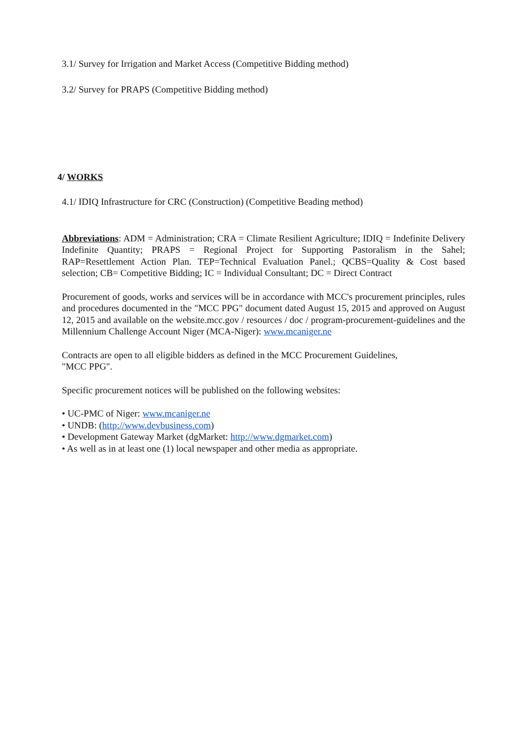3.1/ Survey for Irrigation and Market Access (Competitive Bidding method)
3.2/ Survey for PRAPS (Competitive Bidding method)
4/ WORKS
4.1/ IDIQ Infrastructure for CRC (Construction) (Competitive Beading method)
Abbreviations: ADM = Administration; CRA = Climate Resilient Agriculture; IDIQ = Indefinite Delivery Indefinite Quantity; PRAPS = Regional Project for Supporting Pastoralism in the Sahel; RAP=Resettlement Action Plan. TEP=Technical Evaluation Panel.; QCBS=Quality & Cost based selection; CB= Competitive Bidding; IC = Individual Consultant; DC = Direct Contract
Procurement of goods, works and services will be in accordance with MCC's procurement principles, rules and procedures documented in the "MCC PPG" document dated August 15, 2015 and approved on August 12, 2015 and available on the website.mcc.gov / resources / doc / program-procurement-guidelines and the Millennium Challenge Account Niger (MCA-Niger): www.mcaniger.ne
Contracts are open to all eligible bidders as defined in the MCC Procurement Guidelines,
"MCC PPG".
Specific procurement notices will be published on the following websites:
• UC-PMC of Niger: www.mcaniger.ne
• UNDB: (http://www.devbusiness.com)
• Development Gateway Market (dgMarket: http://www.dgmarket.com)
• As well as in at least one (1) local newspaper and other media as appropriate.